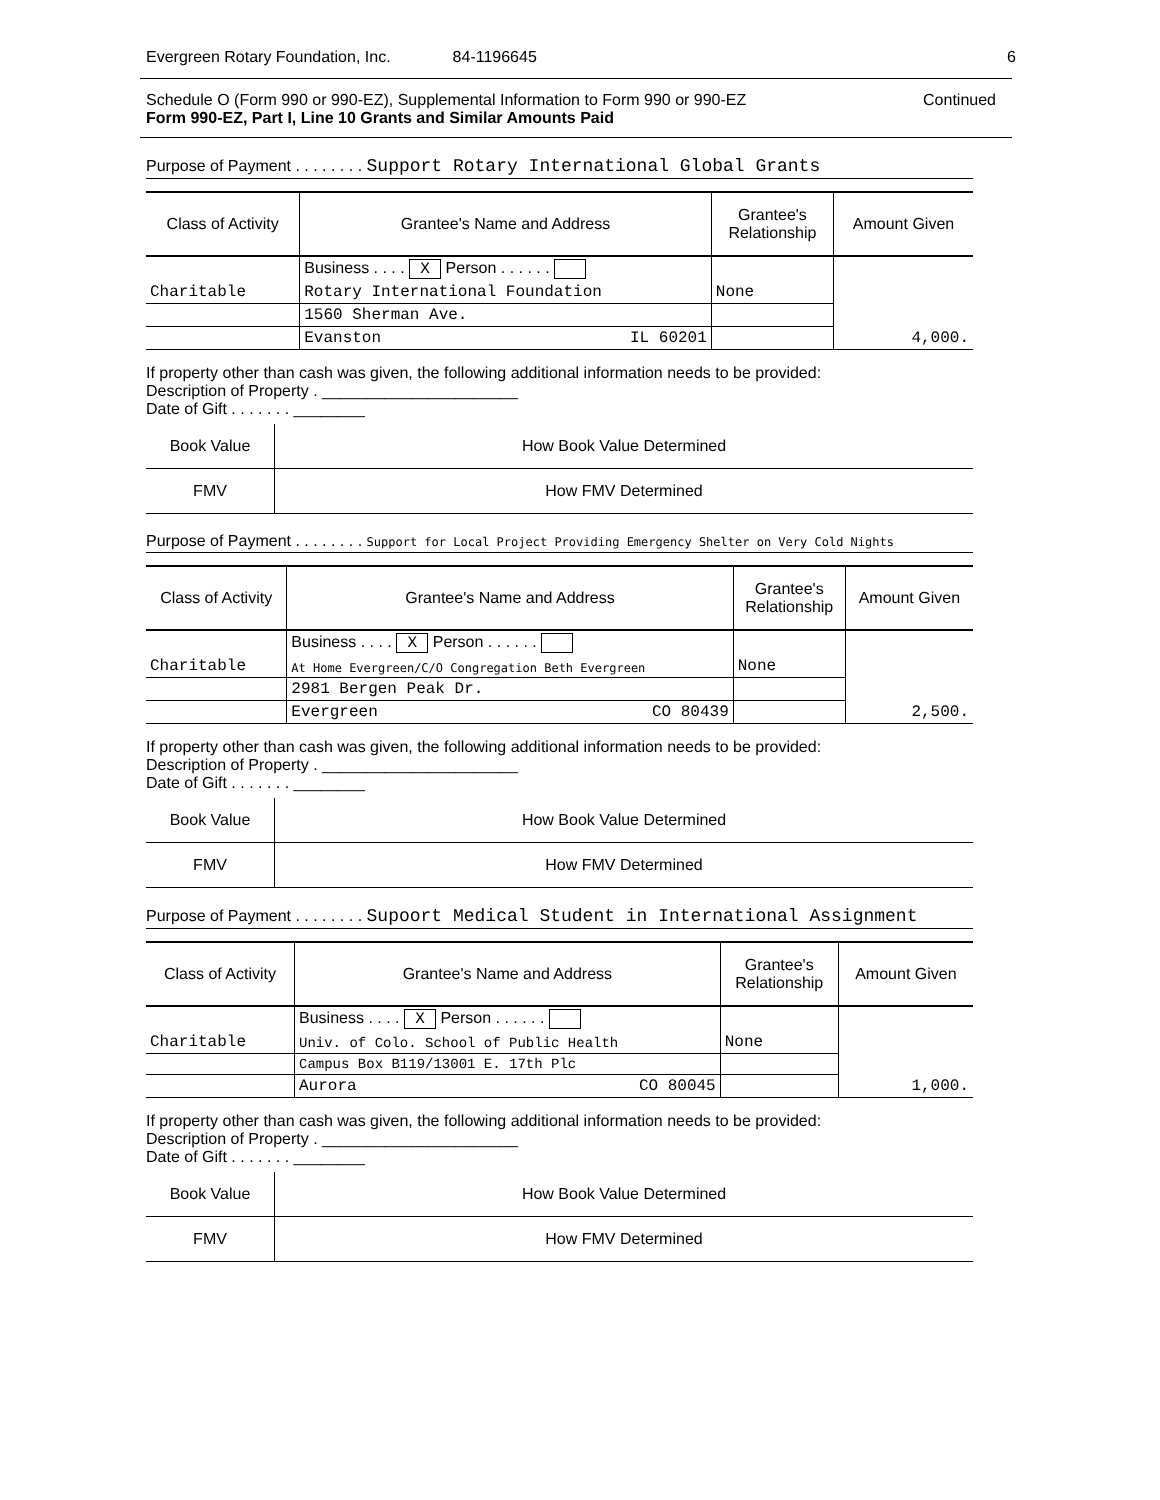Evergreen Rotary Foundation, Inc. 84-1196645 6
Schedule O (Form 990 or 990-EZ), Supplemental Information to Form 990 or 990-EZ Continued
Form 990-EZ, Part I, Line 10 Grants and Similar Amounts Paid
Purpose of Payment . . . . . . . . Support Rotary International Global Grants
| Class of Activity | Grantee's Name and Address | Grantee's Relationship | Amount Given |
| --- | --- | --- | --- |
| | Business . . . . X Person . . . . . . | | |
| Charitable | Rotary International Foundation | None | |
| | 1560 Sherman Ave. | | |
| | Evanston IL 60201 | | 4,000. |
If property other than cash was given, the following additional information needs to be provided:
Description of Property . ______________________
Date of Gift . . . . . . . ________
| Book Value | How Book Value Determined |
| FMV | How FMV Determined |
Purpose of Payment . . . . . . . . Support for Local Project Providing Emergency Shelter on Very Cold Nights
| Class of Activity | Grantee's Name and Address | Grantee's Relationship | Amount Given |
| --- | --- | --- | --- |
| | Business . . . . X Person . . . . . . | | |
| Charitable | At Home Evergreen/C/O Congregation Beth Evergreen | None | |
| | 2981 Bergen Peak Dr. | | |
| | Evergreen CO 80439 | | 2,500. |
If property other than cash was given, the following additional information needs to be provided:
Description of Property . ______________________
Date of Gift . . . . . . . ________
| Book Value | How Book Value Determined |
| FMV | How FMV Determined |
Purpose of Payment . . . . . . . . Supoort Medical Student in International Assignment
| Class of Activity | Grantee's Name and Address | Grantee's Relationship | Amount Given |
| --- | --- | --- | --- |
| | Business . . . . X Person . . . . . . | | |
| Charitable | Univ. of Colo. School of Public Health | None | |
| | Campus Box B119/13001 E. 17th Plc | | |
| | Aurora CO 80045 | | 1,000. |
If property other than cash was given, the following additional information needs to be provided:
Description of Property . ______________________
Date of Gift . . . . . . . ________
| Book Value | How Book Value Determined |
| FMV | How FMV Determined |